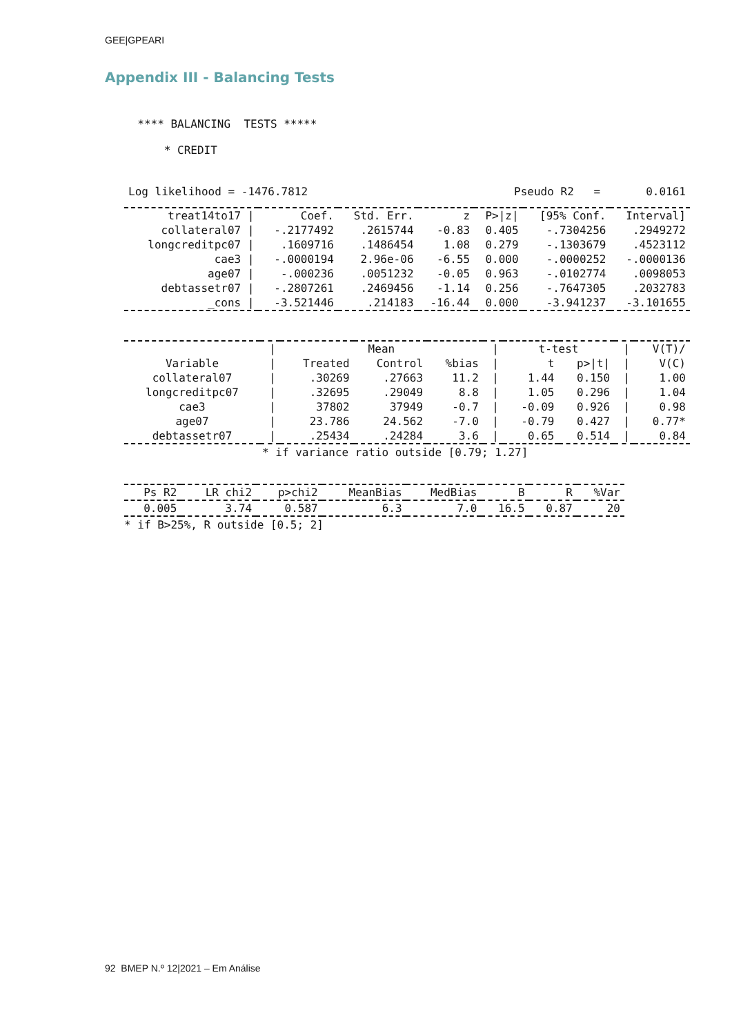GEE|GPEARI
Appendix III - Balancing Tests
  **** BALANCING  TESTS *****

      * CREDIT
| Log likelihood = -1476.7812 | Pseudo R2 | = | 0.0161 |
| treat14to17 / | Coef. | Std. Err. | z | P>/z/ | [95% Conf. | Interval] |
| --- | --- | --- | --- | --- | --- | --- |
| collateral07 / | -.2177492 | .2615744 | -0.83 | 0.405 | -.7304256 | .2949272 |
| longcreditpc07 / | .1609716 | .1486454 | 1.08 | 0.279 | -.1303679 | .4523112 |
| cae3 / | -.0000194 | 2.96e-06 | -6.55 | 0.000 | -.0000252 | -.0000136 |
| age07 / | -.000236 | .0051232 | -0.05 | 0.963 | -.0102774 | .0098053 |
| debtassetr07 / | -.2807261 | .2469456 | -1.14 | 0.256 | -.7647305 | .2032783 |
| _cons / | -3.521446 | .214183 | -16.44 | 0.000 | -3.941237 | -3.101655 |
| | / | Mean | | | / | t-test | | / | V(T)/ |
| --- | --- | --- | --- | --- | --- | --- | --- | --- | --- |
| Variable | / | Treated | Control | %bias | / | t | p>/t/ | / | V(C) |
| collateral07 | / | .30269 | .27663 | 11.2 | / | 1.44 | 0.150 | / | 1.00 |
| longcreditpc07 | / | .32695 | .29049 | 8.8 | / | 1.05 | 0.296 | / | 1.04 |
| cae3 | / | 37802 | 37949 | -0.7 | / | -0.09 | 0.926 | / | 0.98 |
| age07 | / | 23.786 | 24.562 | -7.0 | / | -0.79 | 0.427 | / | 0.77* |
| debtassetr07 | / | .25434 | .24284 | 3.6 | / | 0.65 | 0.514 | / | 0.84 |
* if variance ratio outside [0.79; 1.27]
| Ps R2 | LR chi2 | p>chi2 | MeanBias | MedBias | B | R | %Var |
| --- | --- | --- | --- | --- | --- | --- | --- |
| 0.005 | 3.74 | 0.587 | 6.3 | 7.0 | 16.5 | 0.87 | 20 |
* if B>25%, R outside [0.5; 2]
92 BMEP N.º 12|2021 – Em Análise